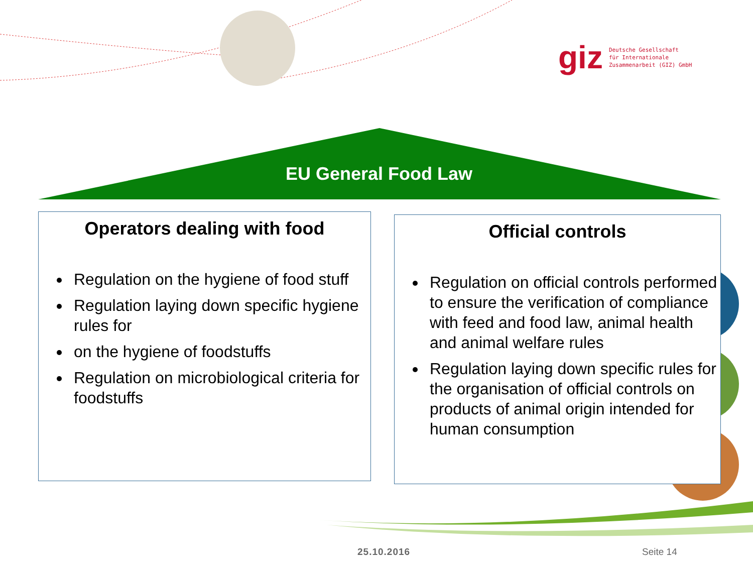giz Deutsche Gesellschaft
für Internationale
Zusammenarbeit (GIZ) GmbH
EU General Food Law
Operators dealing with food
Regulation on the hygiene of food stuff
Regulation laying down specific hygiene rules for
on the hygiene of foodstuffs
Regulation on microbiological criteria for foodstuffs
Official controls
Regulation on official controls performed to ensure the verification of compliance with feed and food law, animal health and animal welfare rules
Regulation laying down specific rules for the organisation of official controls on products of animal origin intended for human consumption
25.10.2016 Seite 14